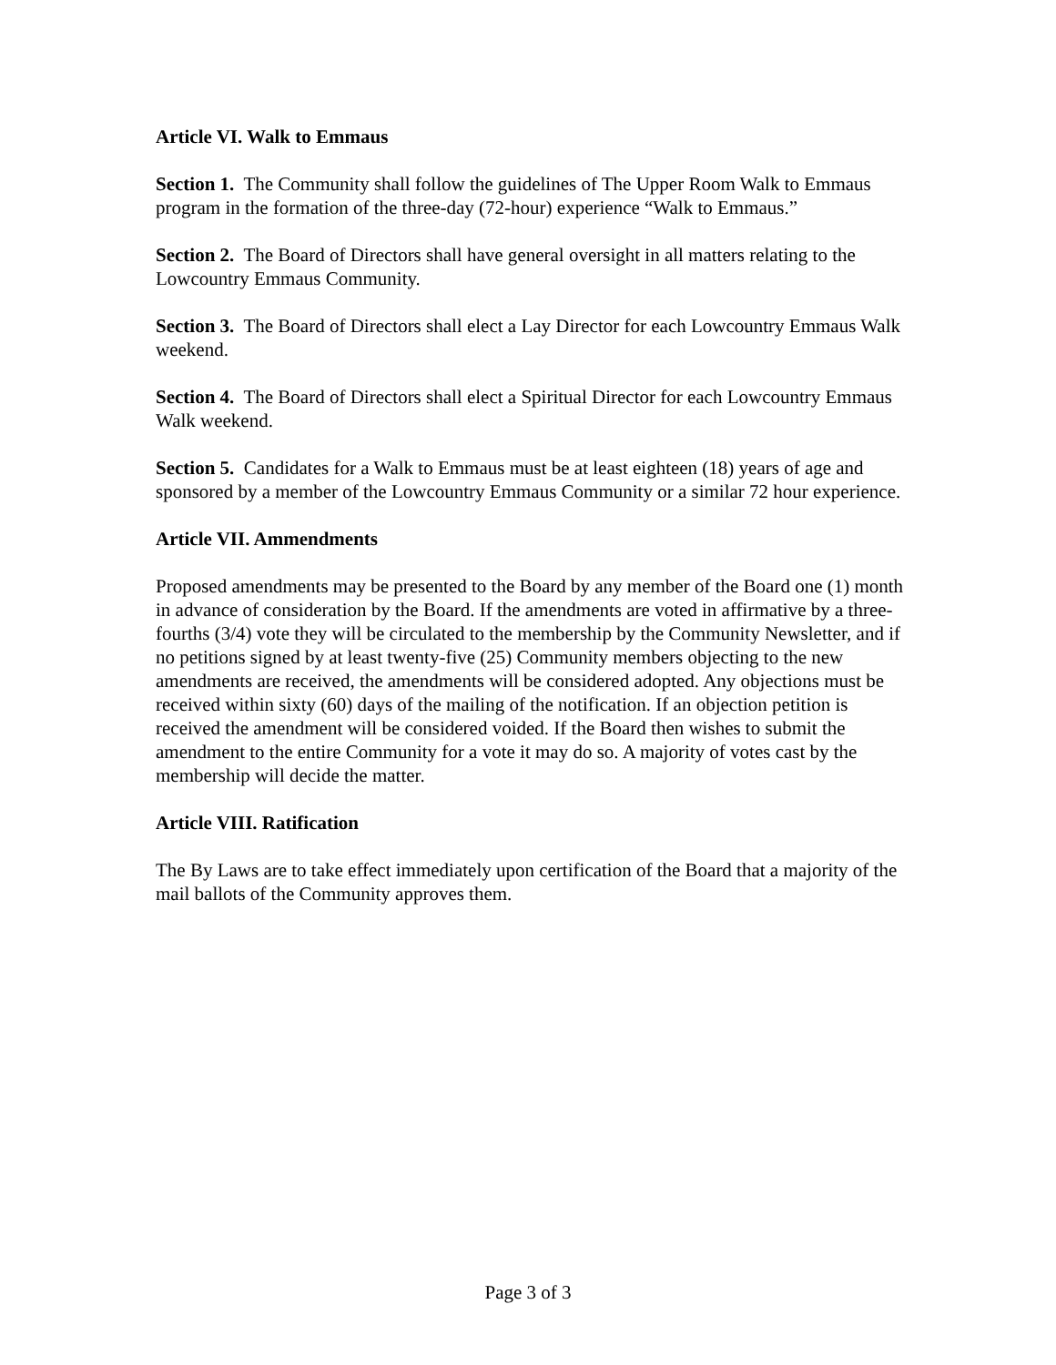Article VI. Walk to Emmaus
Section 1. The Community shall follow the guidelines of The Upper Room Walk to Emmaus program in the formation of the three-day (72-hour) experience “Walk to Emmaus.”
Section 2. The Board of Directors shall have general oversight in all matters relating to the Lowcountry Emmaus Community.
Section 3. The Board of Directors shall elect a Lay Director for each Lowcountry Emmaus Walk weekend.
Section 4. The Board of Directors shall elect a Spiritual Director for each Lowcountry Emmaus Walk weekend.
Section 5. Candidates for a Walk to Emmaus must be at least eighteen (18) years of age and sponsored by a member of the Lowcountry Emmaus Community or a similar 72 hour experience.
Article VII. Ammendments
Proposed amendments may be presented to the Board by any member of the Board one (1) month in advance of consideration by the Board. If the amendments are voted in affirmative by a three-fourths (3/4) vote they will be circulated to the membership by the Community Newsletter, and if no petitions signed by at least twenty-five (25) Community members objecting to the new amendments are received, the amendments will be considered adopted. Any objections must be received within sixty (60) days of the mailing of the notification. If an objection petition is received the amendment will be considered voided. If the Board then wishes to submit the amendment to the entire Community for a vote it may do so. A majority of votes cast by the membership will decide the matter.
Article VIII. Ratification
The By Laws are to take effect immediately upon certification of the Board that a majority of the mail ballots of the Community approves them.
Page 3 of 3